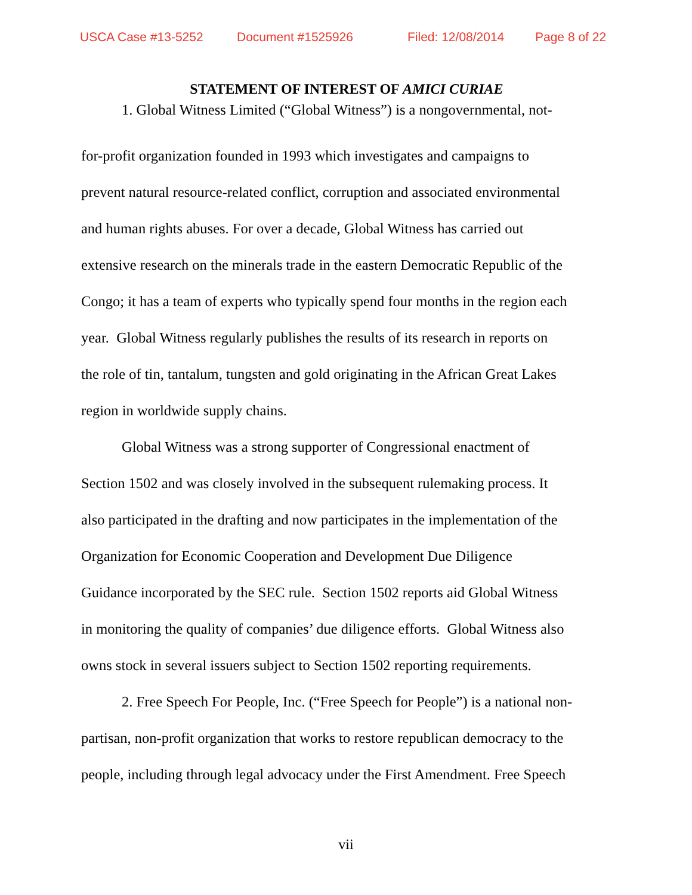USCA Case #13-5252 Document #1525926 Filed: 12/08/2014 Page 8 of 22
STATEMENT OF INTEREST OF AMICI CURIAE
1. Global Witness Limited (“Global Witness”) is a nongovernmental, not-
for-profit organization founded in 1993 which investigates and campaigns to
prevent natural resource-related conflict, corruption and associated environmental
and human rights abuses. For over a decade, Global Witness has carried out
extensive research on the minerals trade in the eastern Democratic Republic of the
Congo; it has a team of experts who typically spend four months in the region each
year. Global Witness regularly publishes the results of its research in reports on
the role of tin, tantalum, tungsten and gold originating in the African Great Lakes
region in worldwide supply chains.
Global Witness was a strong supporter of Congressional enactment of
Section 1502 and was closely involved in the subsequent rulemaking process. It
also participated in the drafting and now participates in the implementation of the
Organization for Economic Cooperation and Development Due Diligence
Guidance incorporated by the SEC rule. Section 1502 reports aid Global Witness
in monitoring the quality of companies’ due diligence efforts. Global Witness also
owns stock in several issuers subject to Section 1502 reporting requirements.
2. Free Speech For People, Inc. (“Free Speech for People”) is a national non-
partisan, non-profit organization that works to restore republican democracy to the
people, including through legal advocacy under the First Amendment. Free Speech
vii